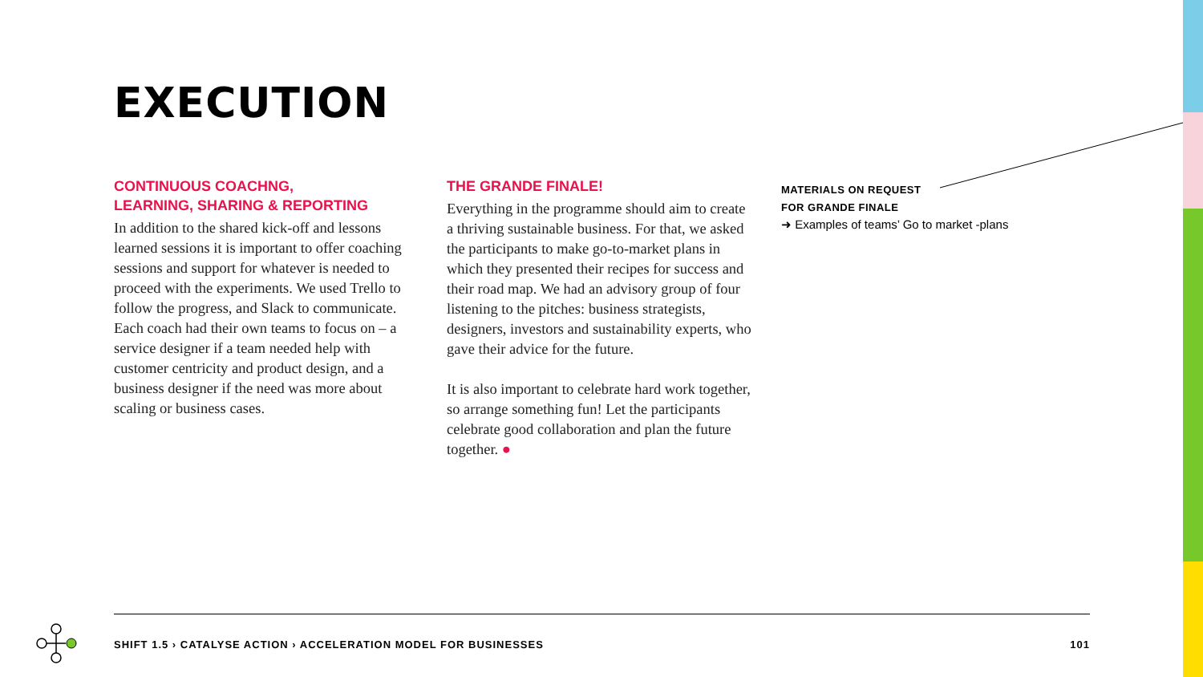EXECUTION
CONTINUOUS COACHNG,
LEARNING, SHARING & REPORTING
In addition to the shared kick-off and lessons learned sessions it is important to offer coaching sessions and support for whatever is needed to proceed with the experiments. We used Trello to follow the progress, and Slack to communicate. Each coach had their own teams to focus on – a service designer if a team needed help with customer centricity and product design, and a business designer if the need was more about scaling or business cases.
THE GRANDE FINALE!
Everything in the programme should aim to create a thriving sustainable business. For that, we asked the participants to make go-to-market plans in which they presented their recipes for success and their road map. We had an advisory group of four listening to the pitches: business strategists, designers, investors and sustainability experts, who gave their advice for the future.
It is also important to celebrate hard work together, so arrange something fun! Let the participants celebrate good collaboration and plan the future together. ●
MATERIALS ON REQUEST
FOR GRANDE FINALE
➜ Examples of teams’ Go to market -plans
SHIFT 1.5 › CATALYSE ACTION › ACCELERATION MODEL FOR BUSINESSES 101